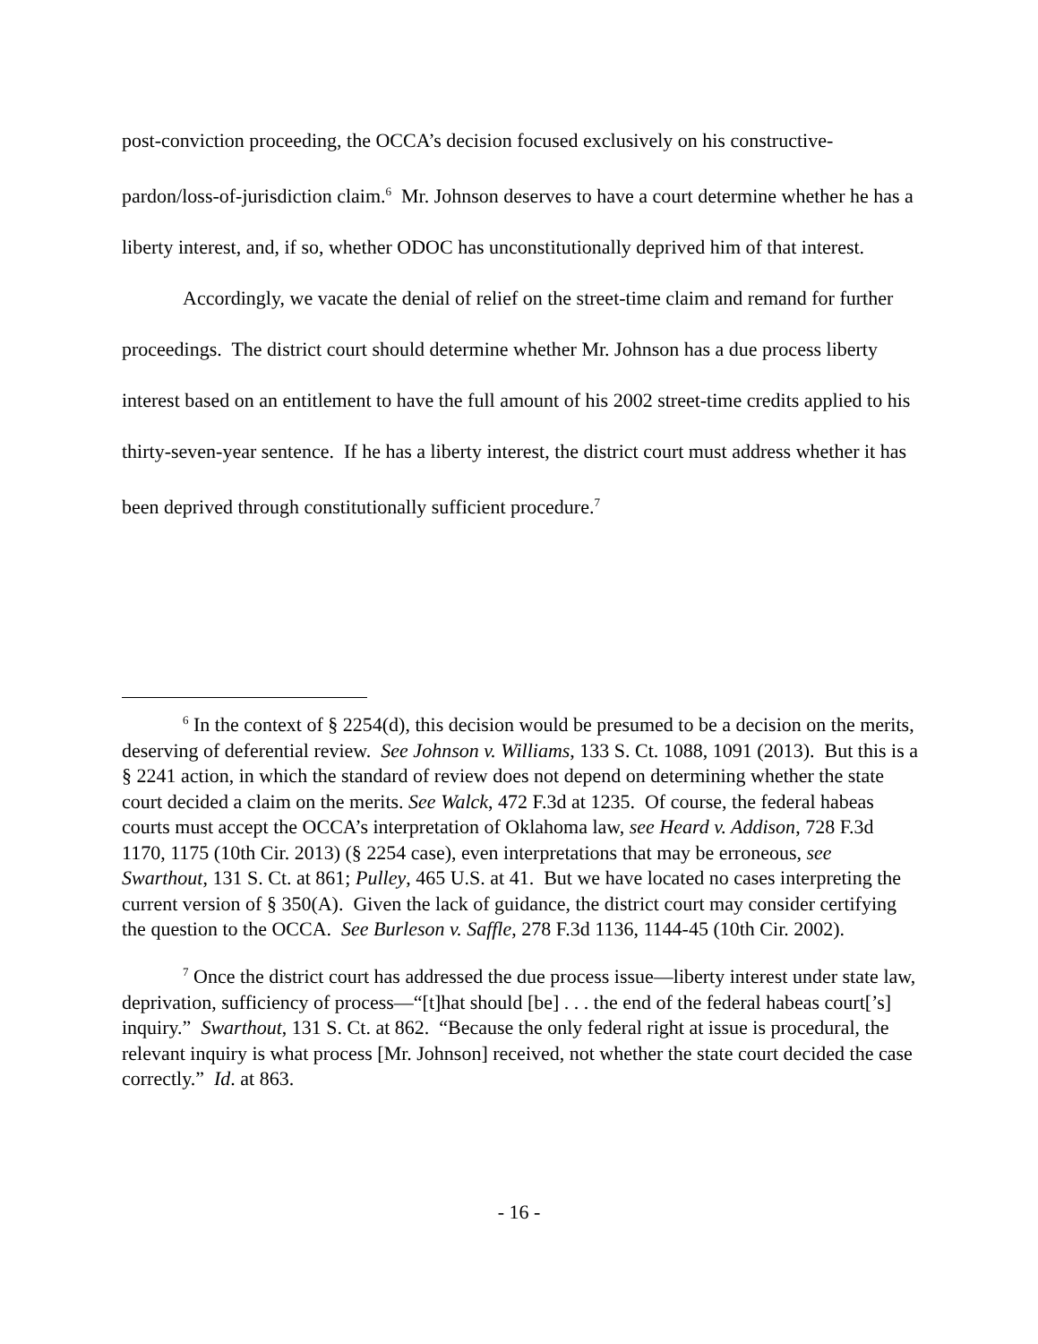post-conviction proceeding, the OCCA’s decision focused exclusively on his constructive-pardon/loss-of-jurisdiction claim.<sup>6</sup> Mr. Johnson deserves to have a court determine whether he has a liberty interest, and, if so, whether ODOC has unconstitutionally deprived him of that interest.
Accordingly, we vacate the denial of relief on the street-time claim and remand for further proceedings. The district court should determine whether Mr. Johnson has a due process liberty interest based on an entitlement to have the full amount of his 2002 street-time credits applied to his thirty-seven-year sentence. If he has a liberty interest, the district court must address whether it has been deprived through constitutionally sufficient procedure.<sup>7</sup>
<sup>6</sup> In the context of § 2254(d), this decision would be presumed to be a decision on the merits, deserving of deferential review. See Johnson v. Williams, 133 S. Ct. 1088, 1091 (2013). But this is a § 2241 action, in which the standard of review does not depend on determining whether the state court decided a claim on the merits. See Walck, 472 F.3d at 1235. Of course, the federal habeas courts must accept the OCCA’s interpretation of Oklahoma law, see Heard v. Addison, 728 F.3d 1170, 1175 (10th Cir. 2013) (§ 2254 case), even interpretations that may be erroneous, see Swarthout, 131 S. Ct. at 861; Pulley, 465 U.S. at 41. But we have located no cases interpreting the current version of § 350(A). Given the lack of guidance, the district court may consider certifying the question to the OCCA. See Burleson v. Saffle, 278 F.3d 1136, 1144-45 (10th Cir. 2002).
<sup>7</sup> Once the district court has addressed the due process issue—liberty interest under state law, deprivation, sufficiency of process—“[t]hat should [be] . . . the end of the federal habeas court[’s] inquiry.” Swarthout, 131 S. Ct. at 862. “Because the only federal right at issue is procedural, the relevant inquiry is what process [Mr. Johnson] received, not whether the state court decided the case correctly.” Id. at 863.
- 16 -